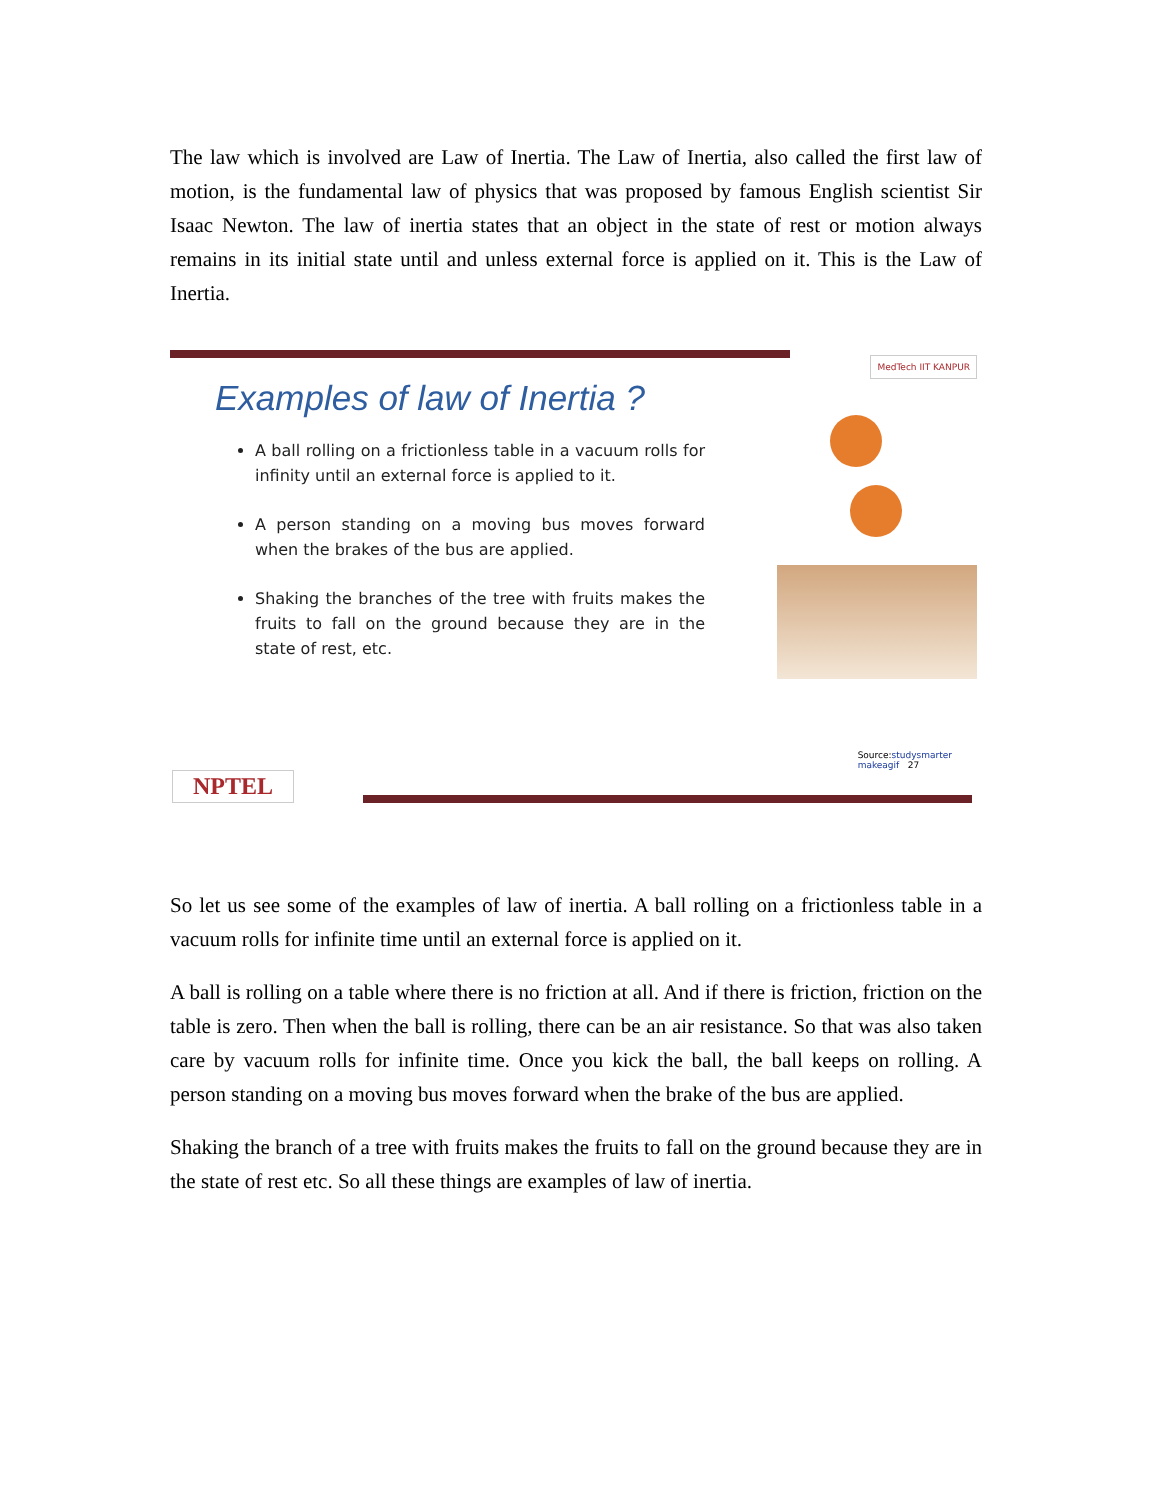The law which is involved are Law of Inertia. The Law of Inertia, also called the first law of motion, is the fundamental law of physics that was proposed by famous English scientist Sir Isaac Newton. The law of inertia states that an object in the state of rest or motion always remains in its initial state until and unless external force is applied on it. This is the Law of Inertia.
Examples of law of Inertia ?
A ball rolling on a frictionless table in a vacuum rolls for infinity until an external force is applied to it.
A person standing on a moving bus moves forward when the brakes of the bus are applied.
Shaking the branches of the tree with fruits makes the fruits to fall on the ground because they are in the state of rest, etc.
MedTech IIT KANPUR
Source:studysmarter
makeagif 27
NPTEL
So let us see some of the examples of law of inertia. A ball rolling on a frictionless table in a vacuum rolls for infinite time until an external force is applied on it.
A ball is rolling on a table where there is no friction at all. And if there is friction, friction on the table is zero. Then when the ball is rolling, there can be an air resistance. So that was also taken care by vacuum rolls for infinite time. Once you kick the ball, the ball keeps on rolling. A person standing on a moving bus moves forward when the brake of the bus are applied.
Shaking the branch of a tree with fruits makes the fruits to fall on the ground because they are in the state of rest etc. So all these things are examples of law of inertia.